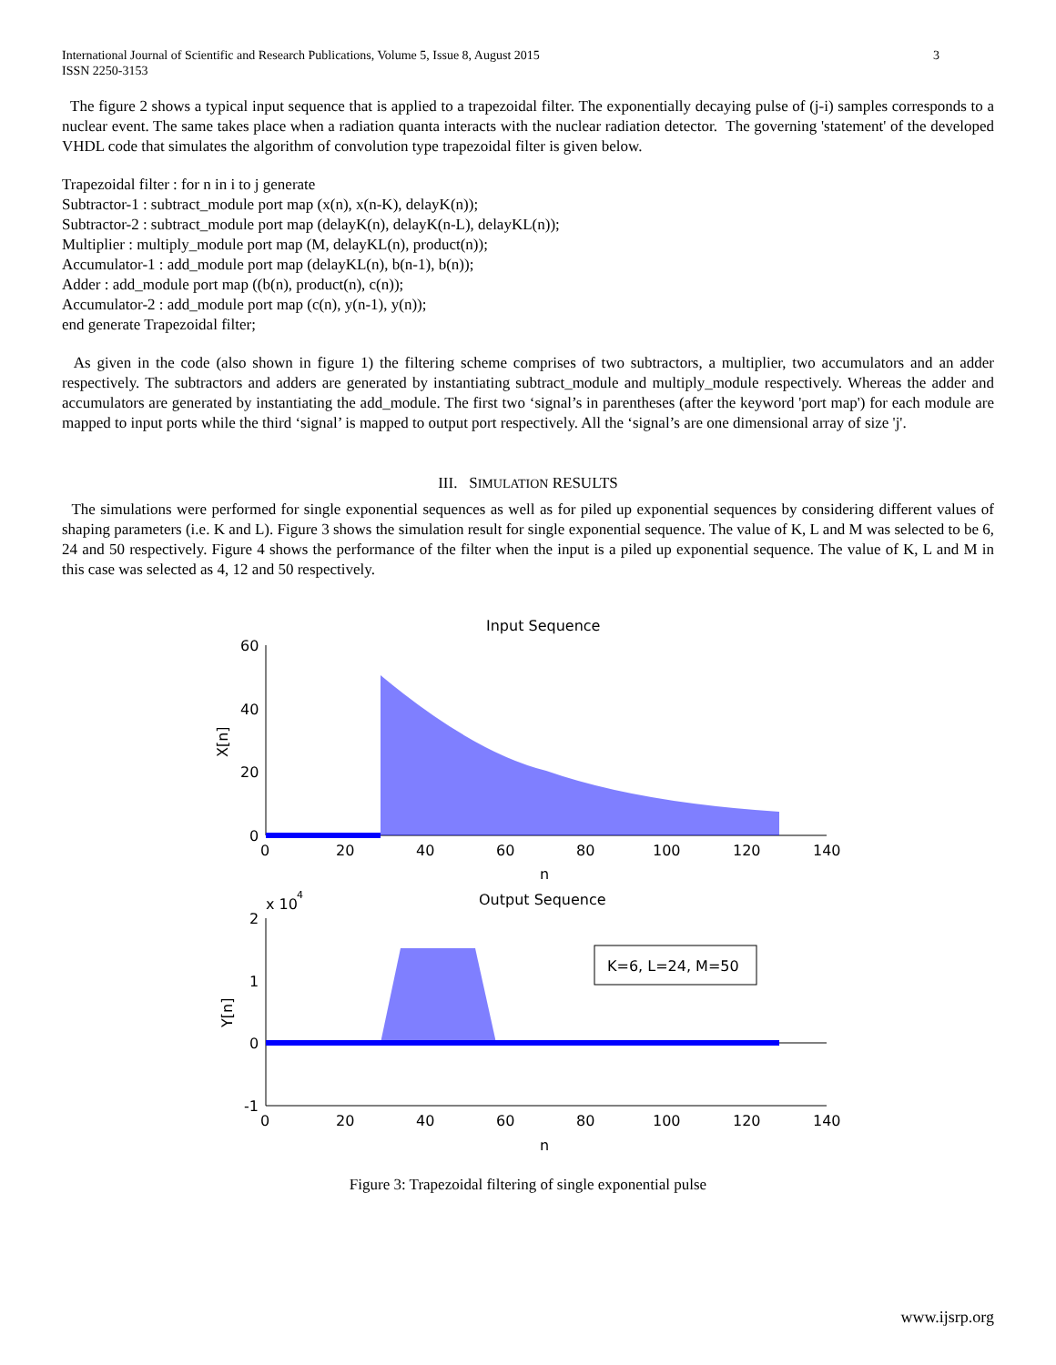International Journal of Scientific and Research Publications, Volume 5, Issue 8, August 2015
ISSN 2250-3153
3
The figure 2 shows a typical input sequence that is applied to a trapezoidal filter. The exponentially decaying pulse of (j-i) samples corresponds to a nuclear event. The same takes place when a radiation quanta interacts with the nuclear radiation detector. The governing 'statement' of the developed VHDL code that simulates the algorithm of convolution type trapezoidal filter is given below.
Trapezoidal filter : for n in i to j generate
Subtractor-1 : subtract_module port map (x(n), x(n-K), delayK(n));
Subtractor-2 : subtract_module port map (delayK(n), delayK(n-L), delayKL(n));
Multiplier : multiply_module port map (M, delayKL(n), product(n));
Accumulator-1 : add_module port map (delayKL(n), b(n-1), b(n));
Adder : add_module port map ((b(n), product(n), c(n));
Accumulator-2 : add_module port map (c(n), y(n-1), y(n));
end generate Trapezoidal filter;
As given in the code (also shown in figure 1) the filtering scheme comprises of two subtractors, a multiplier, two accumulators and an adder respectively. The subtractors and adders are generated by instantiating subtract_module and multiply_module respectively. Whereas the adder and accumulators are generated by instantiating the add_module. The first two ‘signal’s in parentheses (after the keyword 'port map') for each module are mapped to input ports while the third ‘signal’ is mapped to output port respectively. All the ‘signal’s are one dimensional array of size 'j'.
III. SIMULATION RESULTS
The simulations were performed for single exponential sequences as well as for piled up exponential sequences by considering different values of shaping parameters (i.e. K and L). Figure 3 shows the simulation result for single exponential sequence. The value of K, L and M was selected to be 6, 24 and 50 respectively. Figure 4 shows the performance of the filter when the input is a piled up exponential sequence. The value of K, L and M in this case was selected as 4, 12 and 50 respectively.
Input Sequence
60
40
20
0
X[n]
0
20
40
60
80
100
120
140
n
Output Sequence
x 10
4
2
1
0
-1
Y[n]
0
20
40
60
80
100
120
140
n
K=6, L=24, M=50
Figure 3: Trapezoidal filtering of single exponential pulse
www.ijsrp.org